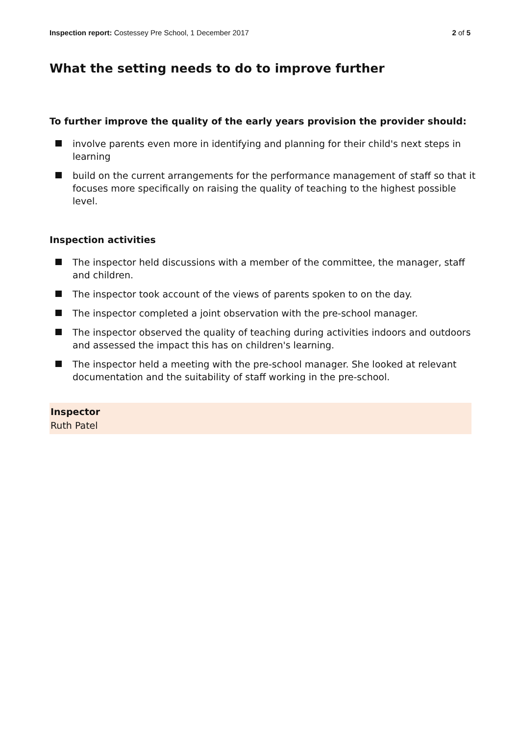Inspection report: Costessey Pre School, 1 December 2017
2 of 5
What the setting needs to do to improve further
To further improve the quality of the early years provision the provider should:
involve parents even more in identifying and planning for their child's next steps in learning
build on the current arrangements for the performance management of staff so that it focuses more specifically on raising the quality of teaching to the highest possible level.
Inspection activities
The inspector held discussions with a member of the committee, the manager, staff and children.
The inspector took account of the views of parents spoken to on the day.
The inspector completed a joint observation with the pre-school manager.
The inspector observed the quality of teaching during activities indoors and outdoors and assessed the impact this has on children's learning.
The inspector held a meeting with the pre-school manager. She looked at relevant documentation and the suitability of staff working in the pre-school.
Inspector
Ruth Patel